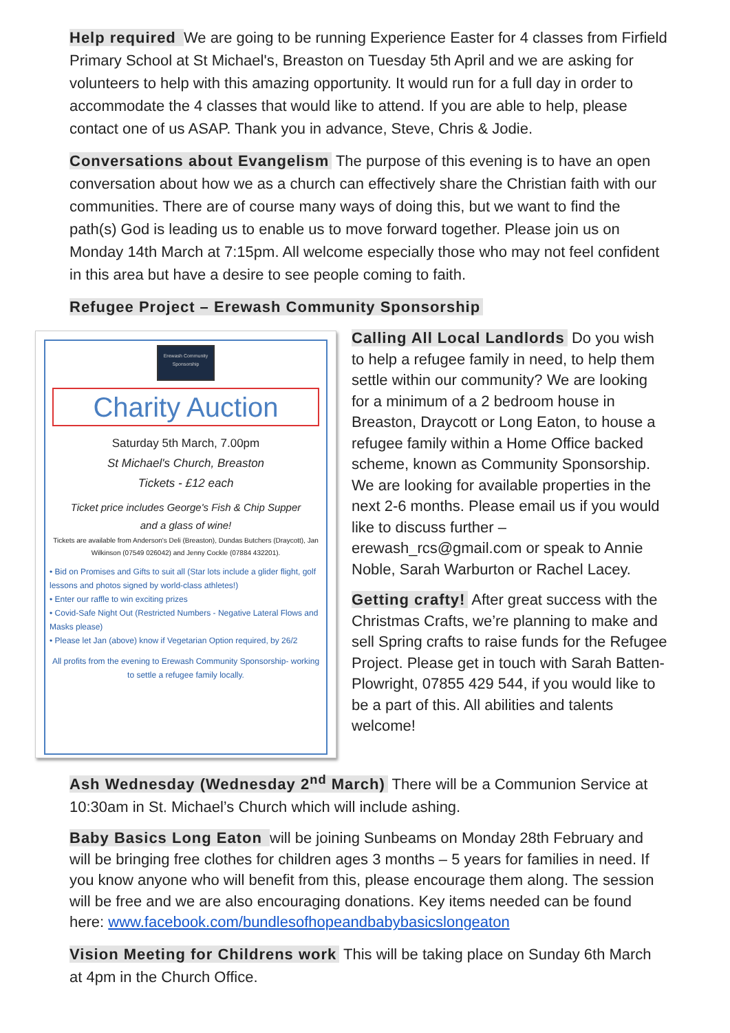Help required We are going to be running Experience Easter for 4 classes from Firfield Primary School at St Michael's, Breaston on Tuesday 5th April and we are asking for volunteers to help with this amazing opportunity. It would run for a full day in order to accommodate the 4 classes that would like to attend. If you are able to help, please contact one of us ASAP. Thank you in advance, Steve, Chris & Jodie.
Conversations about Evangelism The purpose of this evening is to have an open conversation about how we as a church can effectively share the Christian faith with our communities. There are of course many ways of doing this, but we want to find the path(s) God is leading us to enable us to move forward together. Please join us on Monday 14th March at 7:15pm. All welcome especially those who may not feel confident in this area but have a desire to see people coming to faith.
Refugee Project – Erewash Community Sponsorship
Erewash Community Sponsorship
Charity Auction
Saturday 5th March, 7.00pm
St Michael's Church, Breaston
Tickets - £12 each
Ticket price includes George's Fish & Chip Supper
and a glass of wine!
Tickets are available from Anderson's Deli (Breaston), Dundas Butchers (Draycott), Jan Wilkinson (07549 026042) and Jenny Cockle (07884 432201).
• Bid on Promises and Gifts to suit all (Star lots include a glider flight, golf lessons and photos signed by world-class athletes!)
• Enter our raffle to win exciting prizes
• Covid-Safe Night Out (Restricted Numbers - Negative Lateral Flows and Masks please)
• Please let Jan (above) know if Vegetarian Option required, by 26/2
All profits from the evening to Erewash Community Sponsorship- working to settle a refugee family locally.
Calling All Local Landlords Do you wish to help a refugee family in need, to help them settle within our community? We are looking for a minimum of a 2 bedroom house in Breaston, Draycott or Long Eaton, to house a refugee family within a Home Office backed scheme, known as Community Sponsorship. We are looking for available properties in the next 2-6 months. Please email us if you would like to discuss further – erewash_rcs@gmail.com or speak to Annie Noble, Sarah Warburton or Rachel Lacey.
Getting crafty! After great success with the Christmas Crafts, we’re planning to make and sell Spring crafts to raise funds for the Refugee Project. Please get in touch with Sarah Batten-Plowright, 07855 429 544, if you would like to be a part of this. All abilities and talents welcome!
Ash Wednesday (Wednesday 2<sup>nd</sup> March) There will be a Communion Service at 10:30am in St. Michael’s Church which will include ashing.
Baby Basics Long Eaton will be joining Sunbeams on Monday 28th February and will be bringing free clothes for children ages 3 months – 5 years for families in need. If you know anyone who will benefit from this, please encourage them along. The session will be free and we are also encouraging donations. Key items needed can be found here: www.facebook.com/bundlesofhopeandbabybasicslongeaton
Vision Meeting for Childrens work This will be taking place on Sunday 6th March at 4pm in the Church Office.